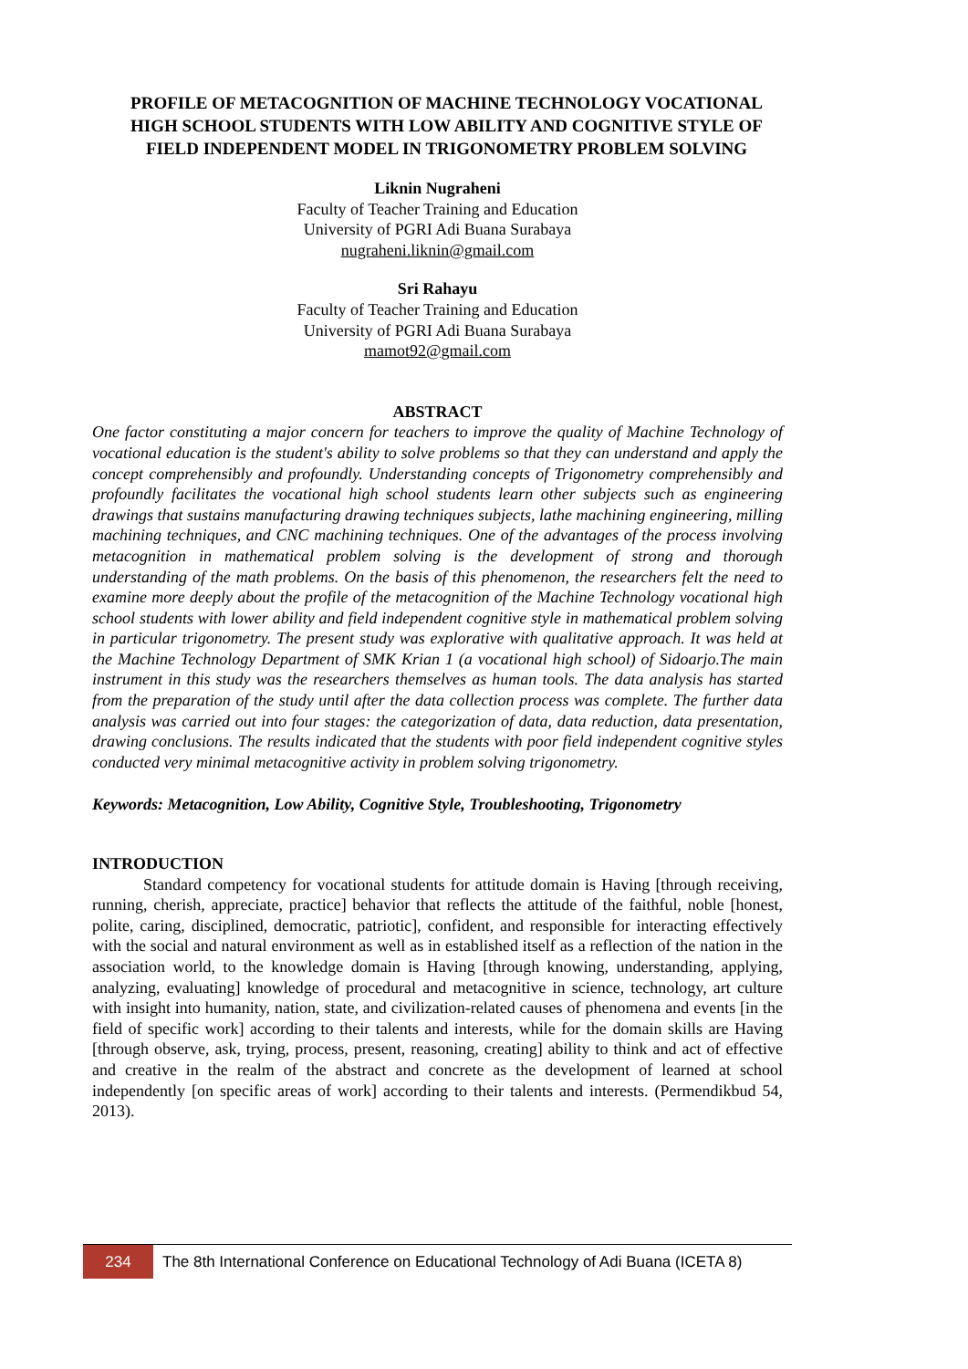PROFILE OF METACOGNITION OF MACHINE TECHNOLOGY VOCATIONAL HIGH SCHOOL STUDENTS WITH LOW ABILITY AND COGNITIVE STYLE OF FIELD INDEPENDENT MODEL IN TRIGONOMETRY PROBLEM SOLVING
Liknin Nugraheni
Faculty of Teacher Training and Education
University of PGRI Adi Buana Surabaya
nugraheni.liknin@gmail.com
Sri Rahayu
Faculty of Teacher Training and Education
University of PGRI Adi Buana Surabaya
mamot92@gmail.com
ABSTRACT
One factor constituting a major concern for teachers to improve the quality of Machine Technology of vocational education is the student's ability to solve problems so that they can understand and apply the concept comprehensibly and profoundly. Understanding concepts of Trigonometry comprehensibly and profoundly facilitates the vocational high school students learn other subjects such as engineering drawings that sustains manufacturing drawing techniques subjects, lathe machining engineering, milling machining techniques, and CNC machining techniques. One of the advantages of the process involving metacognition in mathematical problem solving is the development of strong and thorough understanding of the math problems. On the basis of this phenomenon, the researchers felt the need to examine more deeply about the profile of the metacognition of the Machine Technology vocational high school students with lower ability and field independent cognitive style in mathematical problem solving in particular trigonometry. The present study was explorative with qualitative approach. It was held at the Machine Technology Department of SMK Krian 1 (a vocational high school) of Sidoarjo.The main instrument in this study was the researchers themselves as human tools. The data analysis has started from the preparation of the study until after the data collection process was complete. The further data analysis was carried out into four stages: the categorization of data, data reduction, data presentation, drawing conclusions. The results indicated that the students with poor field independent cognitive styles conducted very minimal metacognitive activity in problem solving trigonometry.
Keywords: Metacognition, Low Ability, Cognitive Style, Troubleshooting, Trigonometry
INTRODUCTION
Standard competency for vocational students for attitude domain is Having [through receiving, running, cherish, appreciate, practice] behavior that reflects the attitude of the faithful, noble [honest, polite, caring, disciplined, democratic, patriotic], confident, and responsible for interacting effectively with the social and natural environment as well as in established itself as a reflection of the nation in the association world, to the knowledge domain is Having [through knowing, understanding, applying, analyzing, evaluating] knowledge of procedural and metacognitive in science, technology, art culture with insight into humanity, nation, state, and civilization-related causes of phenomena and events [in the field of specific work] according to their talents and interests, while for the domain skills are Having [through observe, ask, trying, process, present, reasoning, creating] ability to think and act of effective and creative in the realm of the abstract and concrete as the development of learned at school independently [on specific areas of work] according to their talents and interests. (Permendikbud 54, 2013).
234
The 8th International Conference on Educational Technology of Adi Buana (ICETA 8)